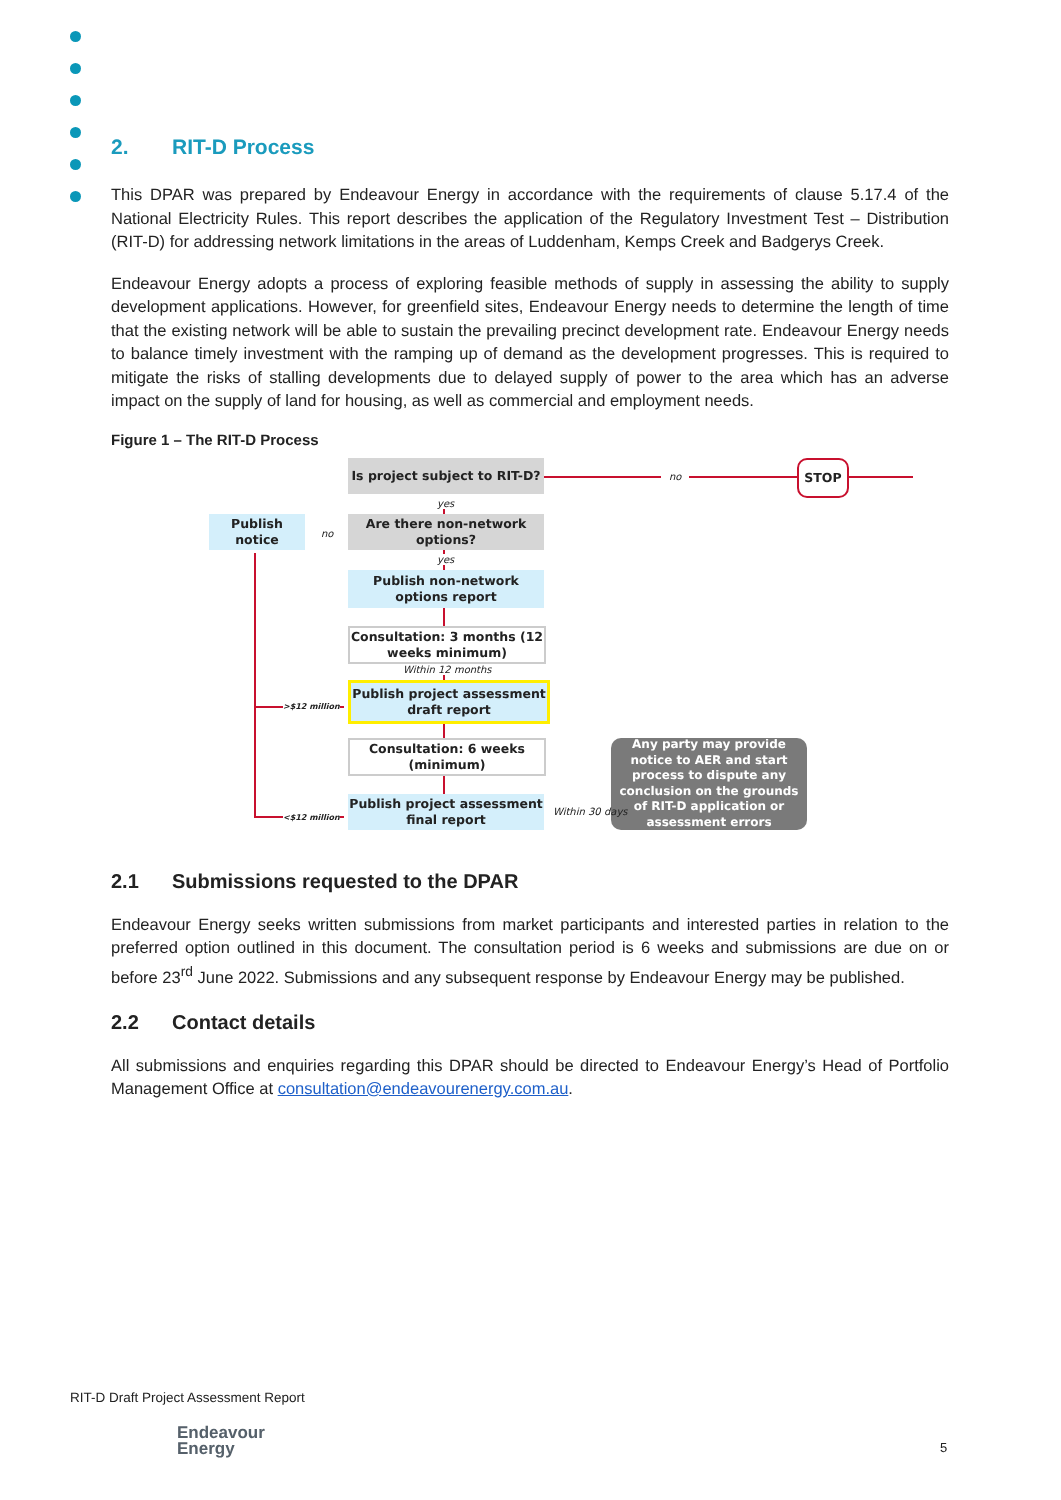2. RIT-D Process
This DPAR was prepared by Endeavour Energy in accordance with the requirements of clause 5.17.4 of the National Electricity Rules. This report describes the application of the Regulatory Investment Test – Distribution (RIT-D) for addressing network limitations in the areas of Luddenham, Kemps Creek and Badgerys Creek.
Endeavour Energy adopts a process of exploring feasible methods of supply in assessing the ability to supply development applications. However, for greenfield sites, Endeavour Energy needs to determine the length of time that the existing network will be able to sustain the prevailing precinct development rate. Endeavour Energy needs to balance timely investment with the ramping up of demand as the development progresses. This is required to mitigate the risks of stalling developments due to delayed supply of power to the area which has an adverse impact on the supply of land for housing, as well as commercial and employment needs.
Figure 1 – The RIT-D Process
Is project subject to RIT-D?
no
STOP
yes
Publish notice
no
Are there non-network options?
yes
Publish non-network options report
Consultation: 3 months (12 weeks minimum)
Within 12 months
>$12 million
Publish project assessment draft report
Consultation: 6 weeks (minimum)
Any party may provide notice to AER and start process to dispute any conclusion on the grounds of RIT-D application or assessment errors
<$12 million
Publish project assessment final report
Within 30 days
2.1 Submissions requested to the DPAR
Endeavour Energy seeks written submissions from market participants and interested parties in relation to the preferred option outlined in this document. The consultation period is 6 weeks and submissions are due on or before 23<sup>rd</sup> June 2022. Submissions and any subsequent response by Endeavour Energy may be published.
2.2 Contact details
All submissions and enquiries regarding this DPAR should be directed to Endeavour Energy’s Head of Portfolio Management Office at consultation@endeavourenergy.com.au.
RIT-D Draft Project Assessment Report
Endeavour
Energy
5